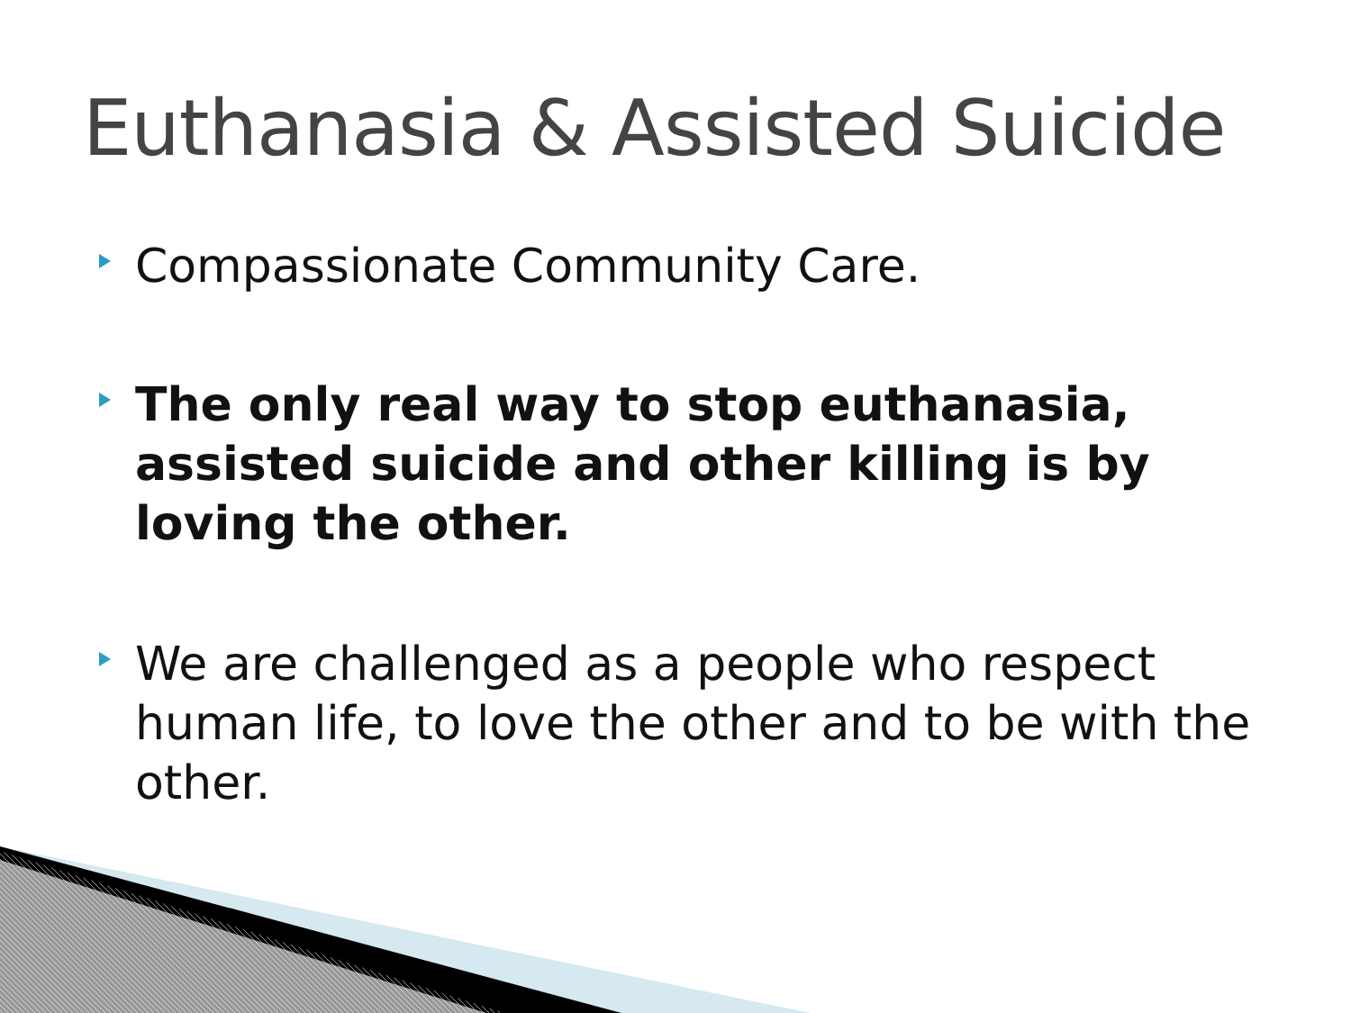Euthanasia & Assisted Suicide
Compassionate Community Care.
The only real way to stop euthanasia, assisted suicide and other killing is by loving the other.
We are challenged as a people who respect human life, to love the other and to be with the other.